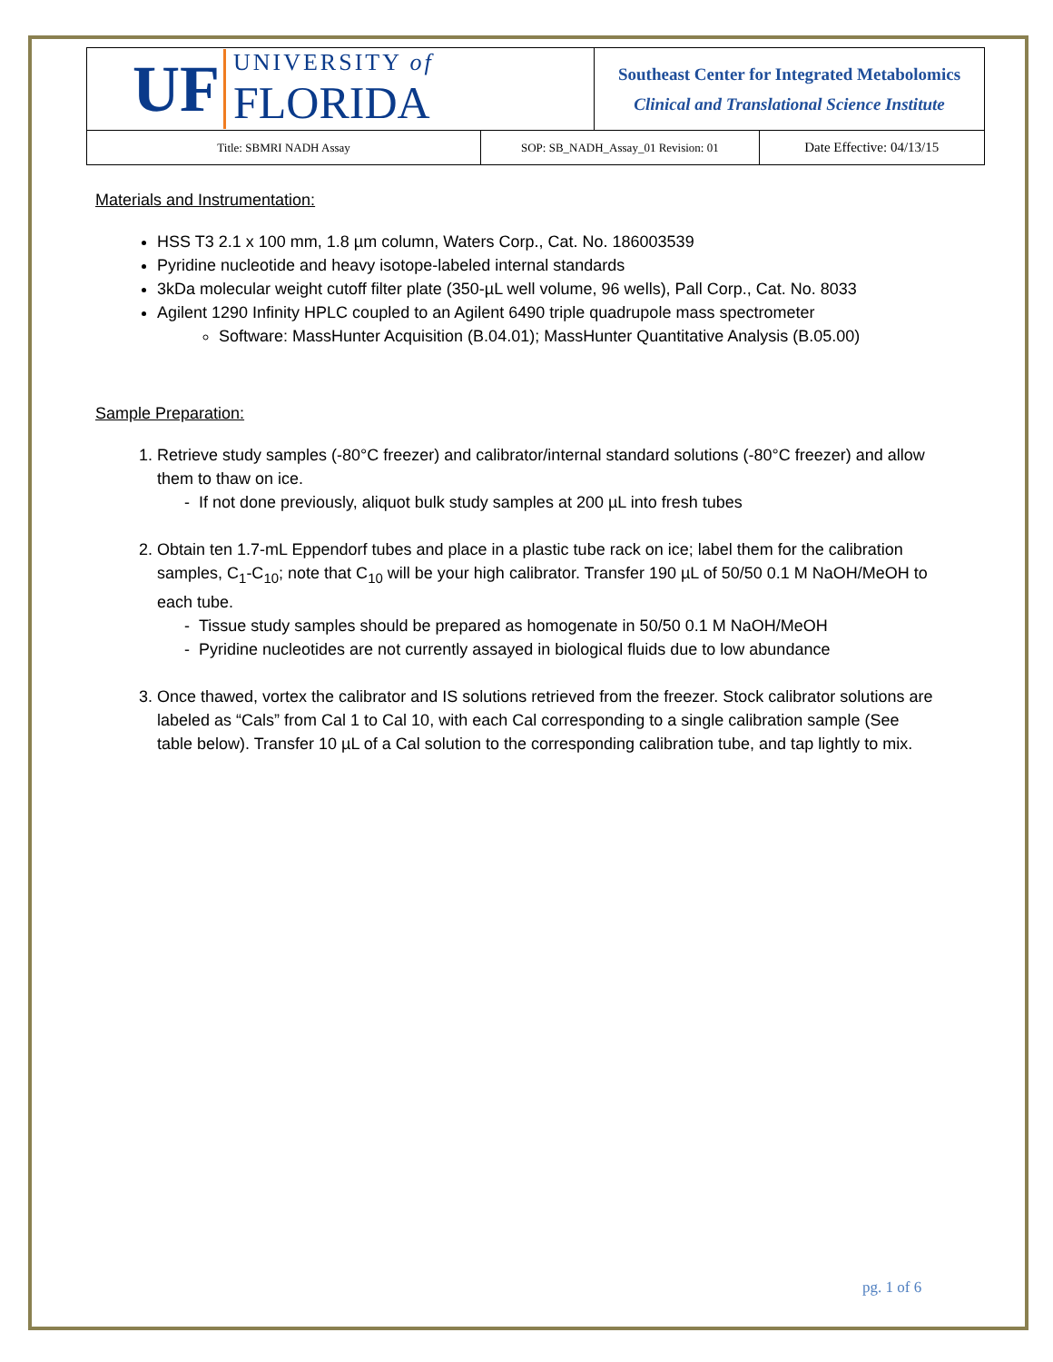| UF UNIVERSITY of FLORIDA | | Southeast Center for Integrated Metabolomics Clinical and Translational Science Institute | |
| Title: SBMRI NADH Assay | SOP: SB_NADH_Assay_01 Revision: 01 | | Date Effective: 04/13/15 |
Materials and Instrumentation:
HSS T3 2.1 x 100 mm, 1.8 µm column, Waters Corp., Cat. No. 186003539
Pyridine nucleotide and heavy isotope-labeled internal standards
3kDa molecular weight cutoff filter plate (350-µL well volume, 96 wells), Pall Corp., Cat. No. 8033
Agilent 1290 Infinity HPLC coupled to an Agilent 6490 triple quadrupole mass spectrometer
Software: MassHunter Acquisition (B.04.01); MassHunter Quantitative Analysis (B.05.00)
Sample Preparation:
1. Retrieve study samples (-80°C freezer) and calibrator/internal standard solutions (-80°C freezer) and allow them to thaw on ice.
- If not done previously, aliquot bulk study samples at 200 µL into fresh tubes
2. Obtain ten 1.7-mL Eppendorf tubes and place in a plastic tube rack on ice; label them for the calibration samples, C<sub>1</sub>-C<sub>10</sub>; note that C<sub>10</sub> will be your high calibrator. Transfer 190 µL of 50/50 0.1 M NaOH/MeOH to each tube.
- Tissue study samples should be prepared as homogenate in 50/50 0.1 M NaOH/MeOH
- Pyridine nucleotides are not currently assayed in biological fluids due to low abundance
3. Once thawed, vortex the calibrator and IS solutions retrieved from the freezer. Stock calibrator solutions are labeled as “Cals” from Cal 1 to Cal 10, with each Cal corresponding to a single calibration sample (See table below). Transfer 10 µL of a Cal solution to the corresponding calibration tube, and tap lightly to mix.
pg. 1 of 6